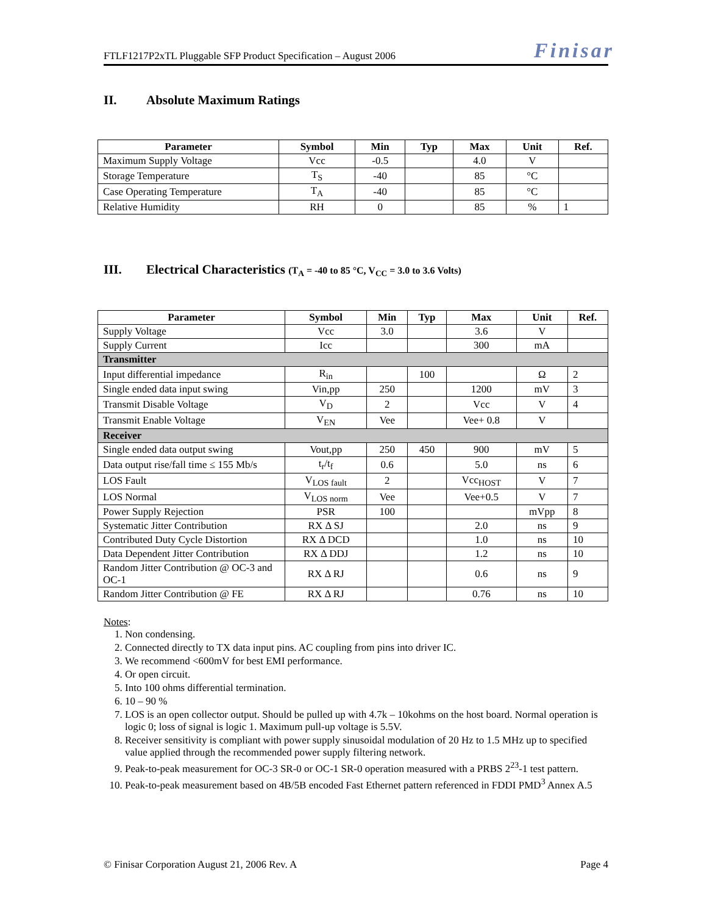FTLF1217P2xTL Pluggable SFP Product Specification – August 2006 Finisar
II. Absolute Maximum Ratings
| Parameter | Symbol | Min | Typ | Max | Unit | Ref. |
| --- | --- | --- | --- | --- | --- | --- |
| Maximum Supply Voltage | Vcc | -0.5 | | 4.0 | V | |
| Storage Temperature | T<sub>S</sub> | -40 | | 85 | °C | |
| Case Operating Temperature | T<sub>A</sub> | -40 | | 85 | °C | |
| Relative Humidity | RH | 0 | | 85 | % | 1 |
III. Electrical Characteristics (T<sub>A</sub> = -40 to 85 °C, V<sub>CC</sub> = 3.0 to 3.6 Volts)
| Parameter | Symbol | Min | Typ | Max | Unit | Ref. |
| --- | --- | --- | --- | --- | --- | --- |
| Supply Voltage | Vcc | 3.0 | | 3.6 | V | |
| Supply Current | Icc | | | 300 | mA | |
| Transmitter | | | | | | |
| Input differential impedance | R<sub>in</sub> | | 100 | | Ω | 2 |
| Single ended data input swing | Vin,pp | 250 | | 1200 | mV | 3 |
| Transmit Disable Voltage | V<sub>D</sub> | 2 | | Vcc | V | 4 |
| Transmit Enable Voltage | V<sub>EN</sub> | Vee | | Vee+ 0.8 | V | |
| Receiver | | | | | | |
| Single ended data output swing | Vout,pp | 250 | 450 | 900 | mV | 5 |
| Data output rise/fall time ≤ 155 Mb/s | t<sub>r</sub>/t<sub>f</sub> | 0.6 | | 5.0 | ns | 6 |
| LOS Fault | V<sub>LOS fault</sub> | 2 | | Vcc<sub>HOST</sub> | V | 7 |
| LOS Normal | V<sub>LOS norm</sub> | Vee | | Vee+0.5 | V | 7 |
| Power Supply Rejection | PSR | 100 | | | mVpp | 8 |
| Systematic Jitter Contribution | RX Δ SJ | | | 2.0 | ns | 9 |
| Contributed Duty Cycle Distortion | RX Δ DCD | | | 1.0 | ns | 10 |
| Data Dependent Jitter Contribution | RX Δ DDJ | | | 1.2 | ns | 10 |
| Random Jitter Contribution @ OC-3 and OC-1 | RX Δ RJ | | | 0.6 | ns | 9 |
| Random Jitter Contribution @ FE | RX Δ RJ | | | 0.76 | ns | 10 |
Notes:
1. Non condensing.
2. Connected directly to TX data input pins. AC coupling from pins into driver IC.
3. We recommend <600mV for best EMI performance.
4. Or open circuit.
5. Into 100 ohms differential termination.
6. 10 – 90 %
7. LOS is an open collector output. Should be pulled up with 4.7k – 10kohms on the host board. Normal operation is logic 0; loss of signal is logic 1. Maximum pull-up voltage is 5.5V.
8. Receiver sensitivity is compliant with power supply sinusoidal modulation of 20 Hz to 1.5 MHz up to specified value applied through the recommended power supply filtering network.
9. Peak-to-peak measurement for OC-3 SR-0 or OC-1 SR-0 operation measured with a PRBS 2<sup>23</sup>-1 test pattern.
10. Peak-to-peak measurement based on 4B/5B encoded Fast Ethernet pattern referenced in FDDI PMD<sup>3</sup> Annex A.5
© Finisar Corporation August 21, 2006 Rev. A Page 4